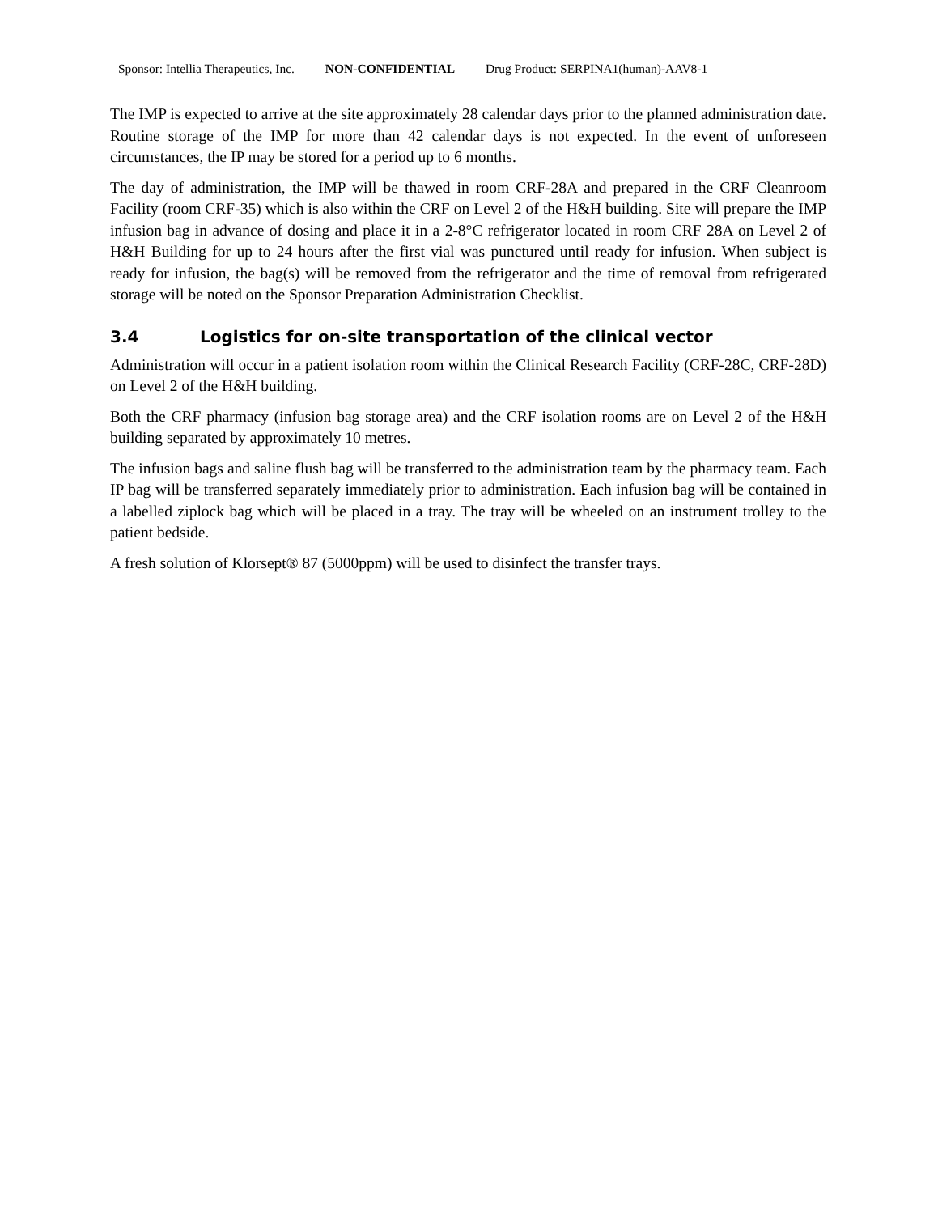Sponsor: Intellia Therapeutics, Inc. NON-CONFIDENTIAL Drug Product: SERPINA1(human)-AAV8-1
The IMP is expected to arrive at the site approximately 28 calendar days prior to the planned administration date. Routine storage of the IMP for more than 42 calendar days is not expected. In the event of unforeseen circumstances, the IP may be stored for a period up to 6 months.
The day of administration, the IMP will be thawed in room CRF-28A and prepared in the CRF Cleanroom Facility (room CRF-35) which is also within the CRF on Level 2 of the H&H building. Site will prepare the IMP infusion bag in advance of dosing and place it in a 2-8°C refrigerator located in room CRF 28A on Level 2 of H&H Building for up to 24 hours after the first vial was punctured until ready for infusion. When subject is ready for infusion, the bag(s) will be removed from the refrigerator and the time of removal from refrigerated storage will be noted on the Sponsor Preparation Administration Checklist.
3.4 Logistics for on-site transportation of the clinical vector
Administration will occur in a patient isolation room within the Clinical Research Facility (CRF-28C, CRF-28D) on Level 2 of the H&H building.
Both the CRF pharmacy (infusion bag storage area) and the CRF isolation rooms are on Level 2 of the H&H building separated by approximately 10 metres.
The infusion bags and saline flush bag will be transferred to the administration team by the pharmacy team. Each IP bag will be transferred separately immediately prior to administration. Each infusion bag will be contained in a labelled ziplock bag which will be placed in a tray. The tray will be wheeled on an instrument trolley to the patient bedside.
A fresh solution of Klorsept® 87 (5000ppm) will be used to disinfect the transfer trays.